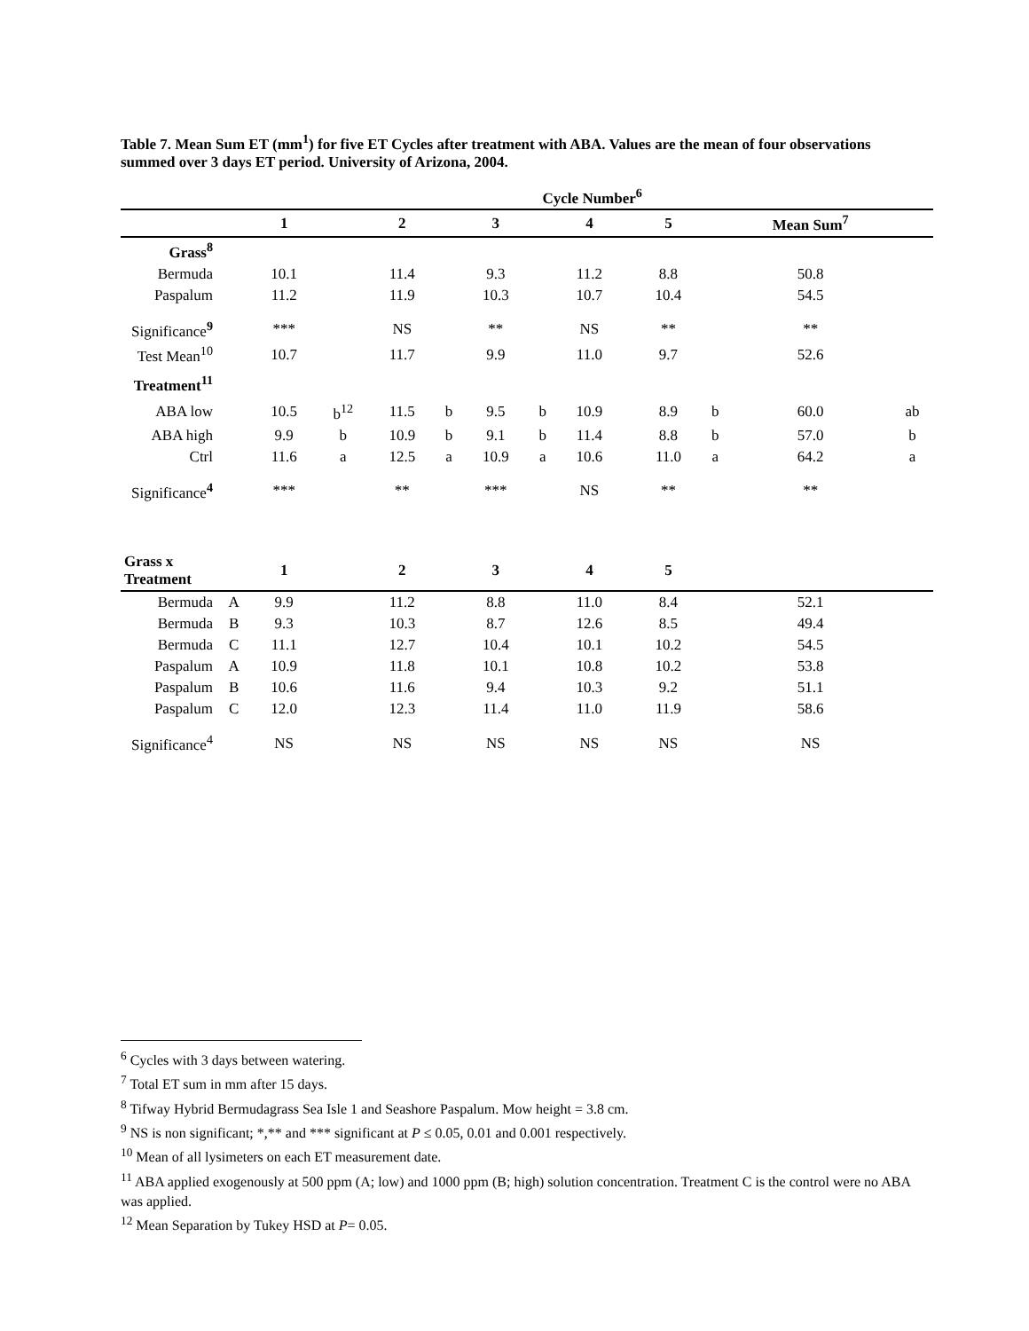Table 7. Mean Sum ET (mm<sup>1</sup>) for five ET Cycles after treatment with ABA. Values are the mean of four observations summed over 3 days ET period. University of Arizona, 2004.
| | | Cycle Number<sup>6</sup> | | | | | | | | | | | |
| --- | --- | --- | --- | --- | --- | --- | --- | --- | --- | --- | --- | --- | --- |
| | | 1 | | 2 | | 3 | | 4 | | 5 | | Mean Sum<sup>7</sup> | |
| Grass<sup>8</sup> | | | | | | | | | | | | | |
| Bermuda | | 10.1 | | 11.4 | | 9.3 | | 11.2 | | 8.8 | | 50.8 | |
| Paspalum | | 11.2 | | 11.9 | | 10.3 | | 10.7 | | 10.4 | | 54.5 | |
| Significance<sup>9</sup> | | *** | | NS | | ** | | NS | | ** | | ** | |
| Test Mean<sup>10</sup> | | 10.7 | | 11.7 | | 9.9 | | 11.0 | | 9.7 | | 52.6 | |
| Treatment<sup>11</sup> | | | | | | | | | | | | | |
| ABA low | | 10.5 | b<sup>12</sup> | 11.5 | b | 9.5 | b | 10.9 | | 8.9 | b | 60.0 | ab |
| ABA high | | 9.9 | b | 10.9 | b | 9.1 | b | 11.4 | | 8.8 | b | 57.0 | b |
| Ctrl | | 11.6 | a | 12.5 | a | 10.9 | a | 10.6 | | 11.0 | a | 64.2 | a |
| Significance<sup>4</sup> | | *** | | ** | | *** | | NS | | ** | | ** | |
| Grass x Treatment | | 1 | | 2 | | 3 | | 4 | | 5 | | | |
| Bermuda | A | 9.9 | | 11.2 | | 8.8 | | 11.0 | | 8.4 | | 52.1 | |
| Bermuda | B | 9.3 | | 10.3 | | 8.7 | | 12.6 | | 8.5 | | 49.4 | |
| Bermuda | C | 11.1 | | 12.7 | | 10.4 | | 10.1 | | 10.2 | | 54.5 | |
| Paspalum | A | 10.9 | | 11.8 | | 10.1 | | 10.8 | | 10.2 | | 53.8 | |
| Paspalum | B | 10.6 | | 11.6 | | 9.4 | | 10.3 | | 9.2 | | 51.1 | |
| Paspalum | C | 12.0 | | 12.3 | | 11.4 | | 11.0 | | 11.9 | | 58.6 | |
| Significance<sup>4</sup> | | NS | | NS | | NS | | NS | | NS | | NS | |
<sup>6</sup> Cycles with 3 days between watering.
<sup>7</sup> Total ET sum in mm after 15 days.
<sup>8</sup> Tifway Hybrid Bermudagrass Sea Isle 1 and Seashore Paspalum. Mow height = 3.8 cm.
<sup>9</sup> NS is non significant; *,** and *** significant at P ≤ 0.05, 0.01 and 0.001 respectively.
<sup>10</sup> Mean of all lysimeters on each ET measurement date.
<sup>11</sup> ABA applied exogenously at 500 ppm (A; low) and 1000 ppm (B; high) solution concentration. Treatment C is the control were no ABA was applied.
<sup>12</sup> Mean Separation by Tukey HSD at P= 0.05.